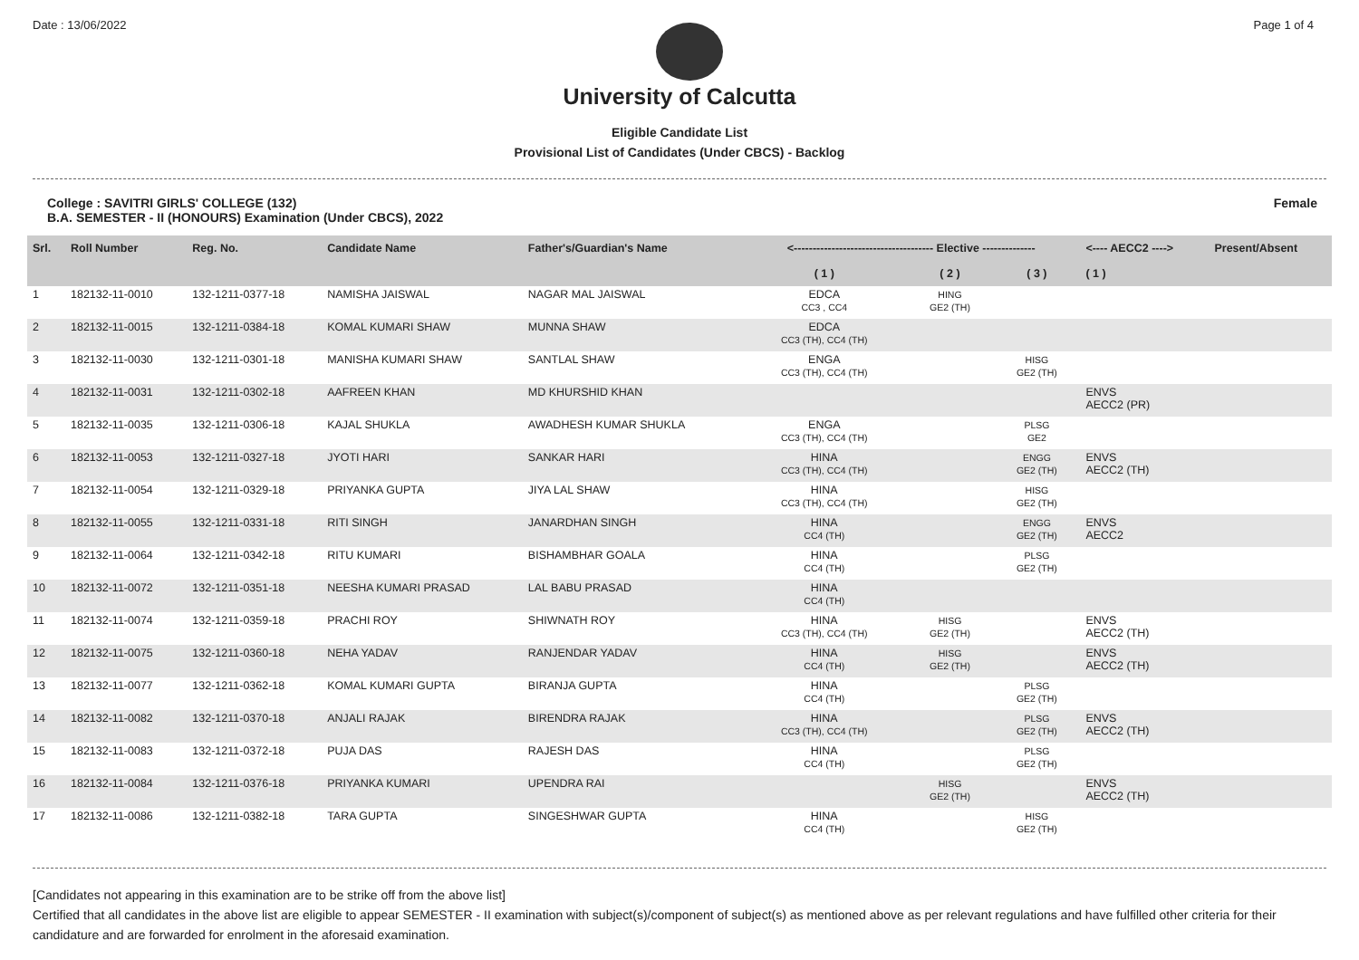Date : 13/06/2022 Page 1 of 4
University of Calcutta
Eligible Candidate List
Provisional List of Candidates (Under CBCS) - Backlog
College : SAVITRI GIRLS' COLLEGE (132)
B.A. SEMESTER - II (HONOURS) Examination (Under CBCS), 2022
Female
| Srl. | Roll Number | Reg. No. | Candidate Name | Father's/Guardian's Name | <------------------------------------- Elective -------------- | | | <---- AECC2 ----> | Present/Absent |
| --- | --- | --- | --- | --- | --- | --- | --- | --- | --- |
| | | | | | ( 1 ) | ( 2 ) | ( 3 ) | ( 1 ) | |
| 1 | 182132-11-0010 | 132-1211-0377-18 | NAMISHA JAISWAL | NAGAR MAL JAISWAL | EDCA CC3 , CC4 | HING GE2 (TH) | | | |
| 2 | 182132-11-0015 | 132-1211-0384-18 | KOMAL KUMARI SHAW | MUNNA SHAW | EDCA CC3 (TH), CC4 (TH) | | | | |
| 3 | 182132-11-0030 | 132-1211-0301-18 | MANISHA KUMARI SHAW | SANTLAL SHAW | ENGA CC3 (TH), CC4 (TH) | | HISG GE2 (TH) | | |
| 4 | 182132-11-0031 | 132-1211-0302-18 | AAFREEN KHAN | MD KHURSHID KHAN | | | | ENVS AECC2 (PR) | |
| 5 | 182132-11-0035 | 132-1211-0306-18 | KAJAL SHUKLA | AWADHESH KUMAR SHUKLA | ENGA CC3 (TH), CC4 (TH) | | PLSG GE2 | | |
| 6 | 182132-11-0053 | 132-1211-0327-18 | JYOTI HARI | SANKAR HARI | HINA CC3 (TH), CC4 (TH) | | ENGG GE2 (TH) | ENVS AECC2 (TH) | |
| 7 | 182132-11-0054 | 132-1211-0329-18 | PRIYANKA GUPTA | JIYA LAL SHAW | HINA CC3 (TH), CC4 (TH) | | HISG GE2 (TH) | | |
| 8 | 182132-11-0055 | 132-1211-0331-18 | RITI SINGH | JANARDHAN SINGH | HINA CC4 (TH) | | ENGG GE2 (TH) | ENVS AECC2 | |
| 9 | 182132-11-0064 | 132-1211-0342-18 | RITU KUMARI | BISHAMBHAR GOALA | HINA CC4 (TH) | | PLSG GE2 (TH) | | |
| 10 | 182132-11-0072 | 132-1211-0351-18 | NEESHA KUMARI PRASAD | LAL BABU PRASAD | HINA CC4 (TH) | | | | |
| 11 | 182132-11-0074 | 132-1211-0359-18 | PRACHI ROY | SHIWNATH ROY | HINA CC3 (TH), CC4 (TH) | HISG GE2 (TH) | | ENVS AECC2 (TH) | |
| 12 | 182132-11-0075 | 132-1211-0360-18 | NEHA YADAV | RANJENDAR YADAV | HINA CC4 (TH) | HISG GE2 (TH) | | ENVS AECC2 (TH) | |
| 13 | 182132-11-0077 | 132-1211-0362-18 | KOMAL KUMARI GUPTA | BIRANJA GUPTA | HINA CC4 (TH) | | PLSG GE2 (TH) | | |
| 14 | 182132-11-0082 | 132-1211-0370-18 | ANJALI RAJAK | BIRENDRA RAJAK | HINA CC3 (TH), CC4 (TH) | | PLSG GE2 (TH) | ENVS AECC2 (TH) | |
| 15 | 182132-11-0083 | 132-1211-0372-18 | PUJA DAS | RAJESH DAS | HINA CC4 (TH) | | PLSG GE2 (TH) | | |
| 16 | 182132-11-0084 | 132-1211-0376-18 | PRIYANKA KUMARI | UPENDRA RAI | | HISG GE2 (TH) | | ENVS AECC2 (TH) | |
| 17 | 182132-11-0086 | 132-1211-0382-18 | TARA GUPTA | SINGESHWAR GUPTA | HINA CC4 (TH) | | HISG GE2 (TH) | | |
[Candidates not appearing in this examination are to be strike off from the above list]
Certified that all candidates in the above list are eligible to appear SEMESTER - II examination with subject(s)/component of subject(s) as mentioned above as per relevant regulations and have fulfilled other criteria for their candidature and are forwarded for enrolment in the aforesaid examination.